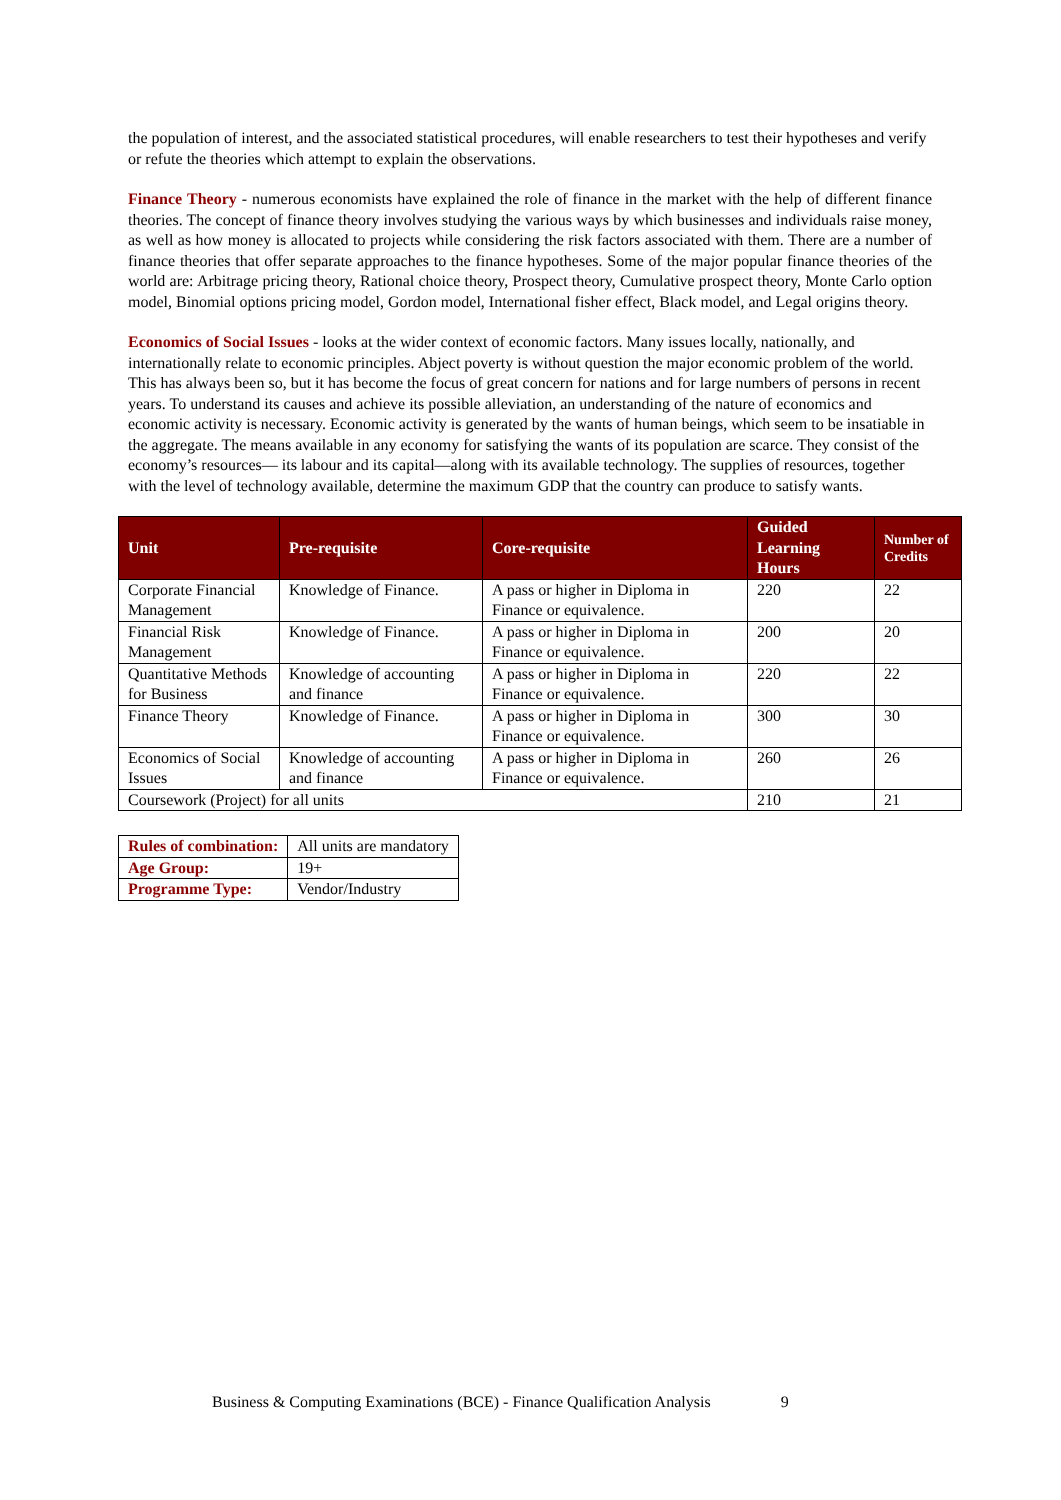the population of interest, and the associated statistical procedures, will enable researchers to test their hypotheses and verify or refute the theories which attempt to explain the observations.
Finance Theory - numerous economists have explained the role of finance in the market with the help of different finance theories. The concept of finance theory involves studying the various ways by which businesses and individuals raise money, as well as how money is allocated to projects while considering the risk factors associated with them. There are a number of finance theories that offer separate approaches to the finance hypotheses. Some of the major popular finance theories of the world are: Arbitrage pricing theory, Rational choice theory, Prospect theory, Cumulative prospect theory, Monte Carlo option model, Binomial options pricing model, Gordon model, International fisher effect, Black model, and Legal origins theory.
Economics of Social Issues - looks at the wider context of economic factors. Many issues locally, nationally, and internationally relate to economic principles. Abject poverty is without question the major economic problem of the world. This has always been so, but it has become the focus of great concern for nations and for large numbers of persons in recent years. To understand its causes and achieve its possible alleviation, an understanding of the nature of economics and economic activity is necessary. Economic activity is generated by the wants of human beings, which seem to be insatiable in the aggregate. The means available in any economy for satisfying the wants of its population are scarce. They consist of the economy’s resources— its labour and its capital—along with its available technology. The supplies of resources, together with the level of technology available, determine the maximum GDP that the country can produce to satisfy wants.
| Unit | Pre-requisite | Core-requisite | Guided Learning Hours | Number of Credits |
| --- | --- | --- | --- | --- |
| Corporate Financial Management | Knowledge of Finance. | A pass or higher in Diploma in Finance or equivalence. | 220 | 22 |
| Financial Risk Management | Knowledge of Finance. | A pass or higher in Diploma in Finance or equivalence. | 200 | 20 |
| Quantitative Methods for Business | Knowledge of accounting and finance | A pass or higher in Diploma in Finance or equivalence. | 220 | 22 |
| Finance Theory | Knowledge of Finance. | A pass or higher in Diploma in Finance or equivalence. | 300 | 30 |
| Economics of Social Issues | Knowledge of accounting and finance | A pass or higher in Diploma in Finance or equivalence. | 260 | 26 |
| Coursework (Project) for all units | | | 210 | 21 |
| Rules of combination: | All units are mandatory |
| Age Group: | 19+ |
| Programme Type: | Vendor/Industry |
Business & Computing Examinations (BCE) - Finance Qualification Analysis 9